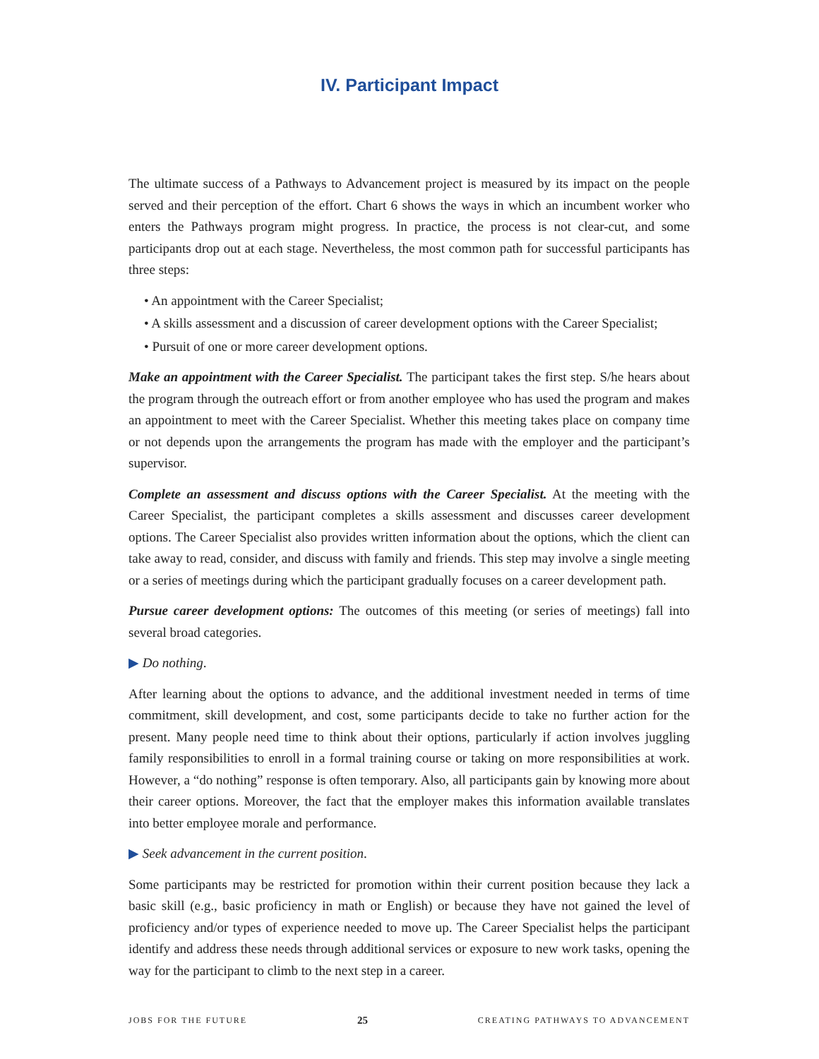IV. Participant Impact
The ultimate success of a Pathways to Advancement project is measured by its impact on the people served and their perception of the effort. Chart 6 shows the ways in which an incumbent worker who enters the Pathways program might progress. In practice, the process is not clear-cut, and some participants drop out at each stage. Nevertheless, the most common path for successful participants has three steps:
• An appointment with the Career Specialist;
• A skills assessment and a discussion of career development options with the Career Specialist;
• Pursuit of one or more career development options.
Make an appointment with the Career Specialist. The participant takes the first step. S/he hears about the program through the outreach effort or from another employee who has used the program and makes an appointment to meet with the Career Specialist. Whether this meeting takes place on company time or not depends upon the arrangements the program has made with the employer and the participant’s supervisor.
Complete an assessment and discuss options with the Career Specialist. At the meeting with the Career Specialist, the participant completes a skills assessment and discusses career development options. The Career Specialist also provides written information about the options, which the client can take away to read, consider, and discuss with family and friends. This step may involve a single meeting or a series of meetings during which the participant gradually focuses on a career development path.
Pursue career development options: The outcomes of this meeting (or series of meetings) fall into several broad categories.
▶ Do nothing.
After learning about the options to advance, and the additional investment needed in terms of time commitment, skill development, and cost, some participants decide to take no further action for the present. Many people need time to think about their options, particularly if action involves juggling family responsibilities to enroll in a formal training course or taking on more responsibilities at work. However, a “do nothing” response is often temporary. Also, all participants gain by knowing more about their career options. Moreover, the fact that the employer makes this information available translates into better employee morale and performance.
▶ Seek advancement in the current position.
Some participants may be restricted for promotion within their current position because they lack a basic skill (e.g., basic proficiency in math or English) or because they have not gained the level of proficiency and/or types of experience needed to move up. The Career Specialist helps the participant identify and address these needs through additional services or exposure to new work tasks, opening the way for the participant to climb to the next step in a career.
JOBS FOR THE FUTURE 25 CREATING PATHWAYS TO ADVANCEMENT